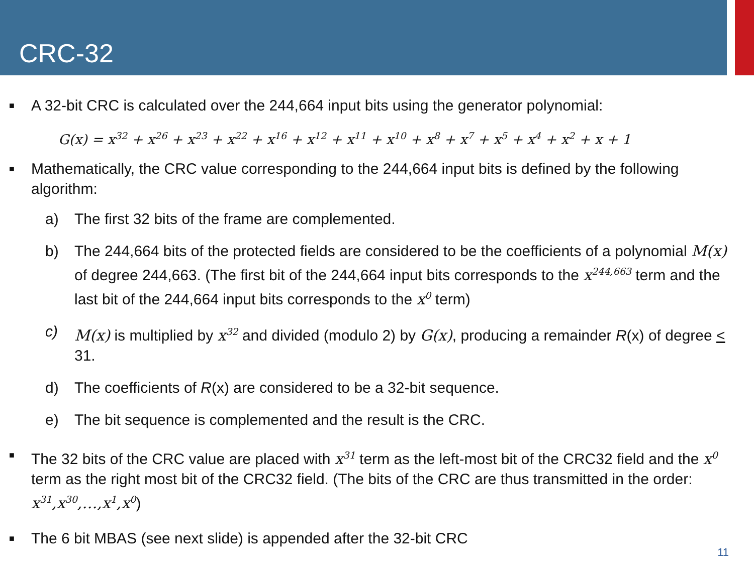CRC-32
■ A 32-bit CRC is calculated over the 244,664 input bits using the generator polynomial:
G(x) = x<sup>32</sup> + x<sup>26</sup> + x<sup>23</sup> + x<sup>22</sup> + x<sup>16</sup> + x<sup>12</sup> + x<sup>11</sup> + x<sup>10</sup> + x<sup>8</sup> + x<sup>7</sup> + x<sup>5</sup> + x<sup>4</sup> + x<sup>2</sup> + x + 1
■ Mathematically, the CRC value corresponding to the 244,664 input bits is defined by the following algorithm:
a) The first 32 bits of the frame are complemented.
b) The 244,664 bits of the protected fields are considered to be the coefficients of a polynomial M(x) of degree 244,663. (The first bit of the 244,664 input bits corresponds to the x<sup>244,663</sup> term and the last bit of the 244,664 input bits corresponds to the x<sup>0</sup> term)
c) M(x) is multiplied by x<sup>32</sup> and divided (modulo 2) by G(x), producing a remainder R(x) of degree < 31.
d) The coefficients of R(x) are considered to be a 32-bit sequence.
e) The bit sequence is complemented and the result is the CRC.
■ The 32 bits of the CRC value are placed with x<sup>31</sup> term as the left-most bit of the CRC32 field and the x<sup>0</sup> term as the right most bit of the CRC32 field. (The bits of the CRC are thus transmitted in the order: x<sup>31</sup>,x<sup>30</sup>,…,x<sup>1</sup>,x<sup>0</sup>)
■ The 6 bit MBAS (see next slide) is appended after the 32-bit CRC
11